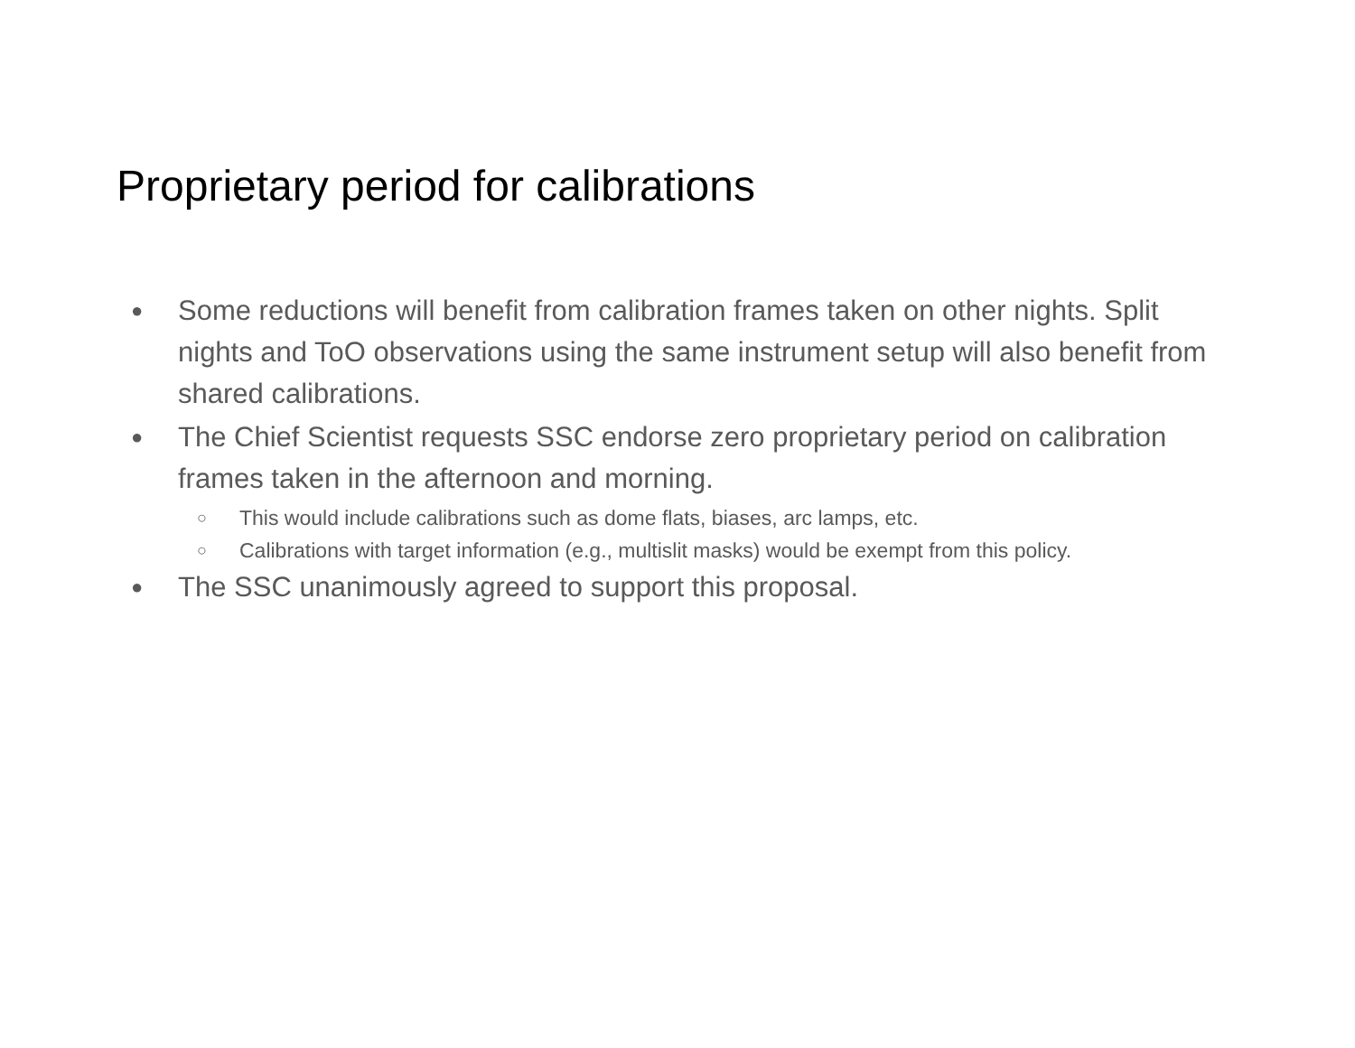Proprietary period for calibrations
● Some reductions will benefit from calibration frames taken on other nights. Split nights and ToO observations using the same instrument setup will also benefit from shared calibrations.
● The Chief Scientist requests SSC endorse zero proprietary period on calibration frames taken in the afternoon and morning.
○ This would include calibrations such as dome flats, biases, arc lamps, etc.
○ Calibrations with target information (e.g., multislit masks) would be exempt from this policy.
● The SSC unanimously agreed to support this proposal.